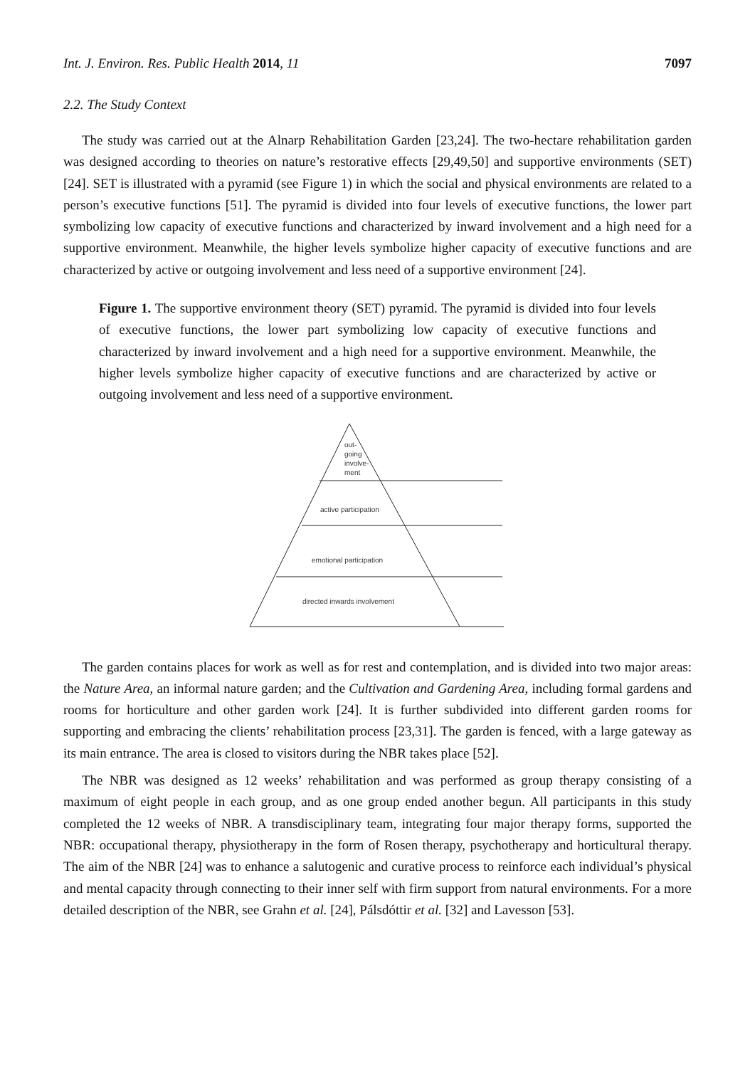Int. J. Environ. Res. Public Health 2014, 11 7097
2.2. The Study Context
The study was carried out at the Alnarp Rehabilitation Garden [23,24]. The two-hectare rehabilitation garden was designed according to theories on nature’s restorative effects [29,49,50] and supportive environments (SET) [24]. SET is illustrated with a pyramid (see Figure 1) in which the social and physical environments are related to a person’s executive functions [51]. The pyramid is divided into four levels of executive functions, the lower part symbolizing low capacity of executive functions and characterized by inward involvement and a high need for a supportive environment. Meanwhile, the higher levels symbolize higher capacity of executive functions and are characterized by active or outgoing involvement and less need of a supportive environment [24].
Figure 1. The supportive environment theory (SET) pyramid. The pyramid is divided into four levels of executive functions, the lower part symbolizing low capacity of executive functions and characterized by inward involvement and a high need for a supportive environment. Meanwhile, the higher levels symbolize higher capacity of executive functions and are characterized by active or outgoing involvement and less need of a supportive environment.
out-
going
involve-
ment
active participation
emotional participation
directed inwards involvement
The garden contains places for work as well as for rest and contemplation, and is divided into two major areas: the Nature Area, an informal nature garden; and the Cultivation and Gardening Area, including formal gardens and rooms for horticulture and other garden work [24]. It is further subdivided into different garden rooms for supporting and embracing the clients’ rehabilitation process [23,31]. The garden is fenced, with a large gateway as its main entrance. The area is closed to visitors during the NBR takes place [52].
The NBR was designed as 12 weeks’ rehabilitation and was performed as group therapy consisting of a maximum of eight people in each group, and as one group ended another begun. All participants in this study completed the 12 weeks of NBR. A transdisciplinary team, integrating four major therapy forms, supported the NBR: occupational therapy, physiotherapy in the form of Rosen therapy, psychotherapy and horticultural therapy. The aim of the NBR [24] was to enhance a salutogenic and curative process to reinforce each individual’s physical and mental capacity through connecting to their inner self with firm support from natural environments. For a more detailed description of the NBR, see Grahn et al. [24], Pálsdóttir et al. [32] and Lavesson [53].